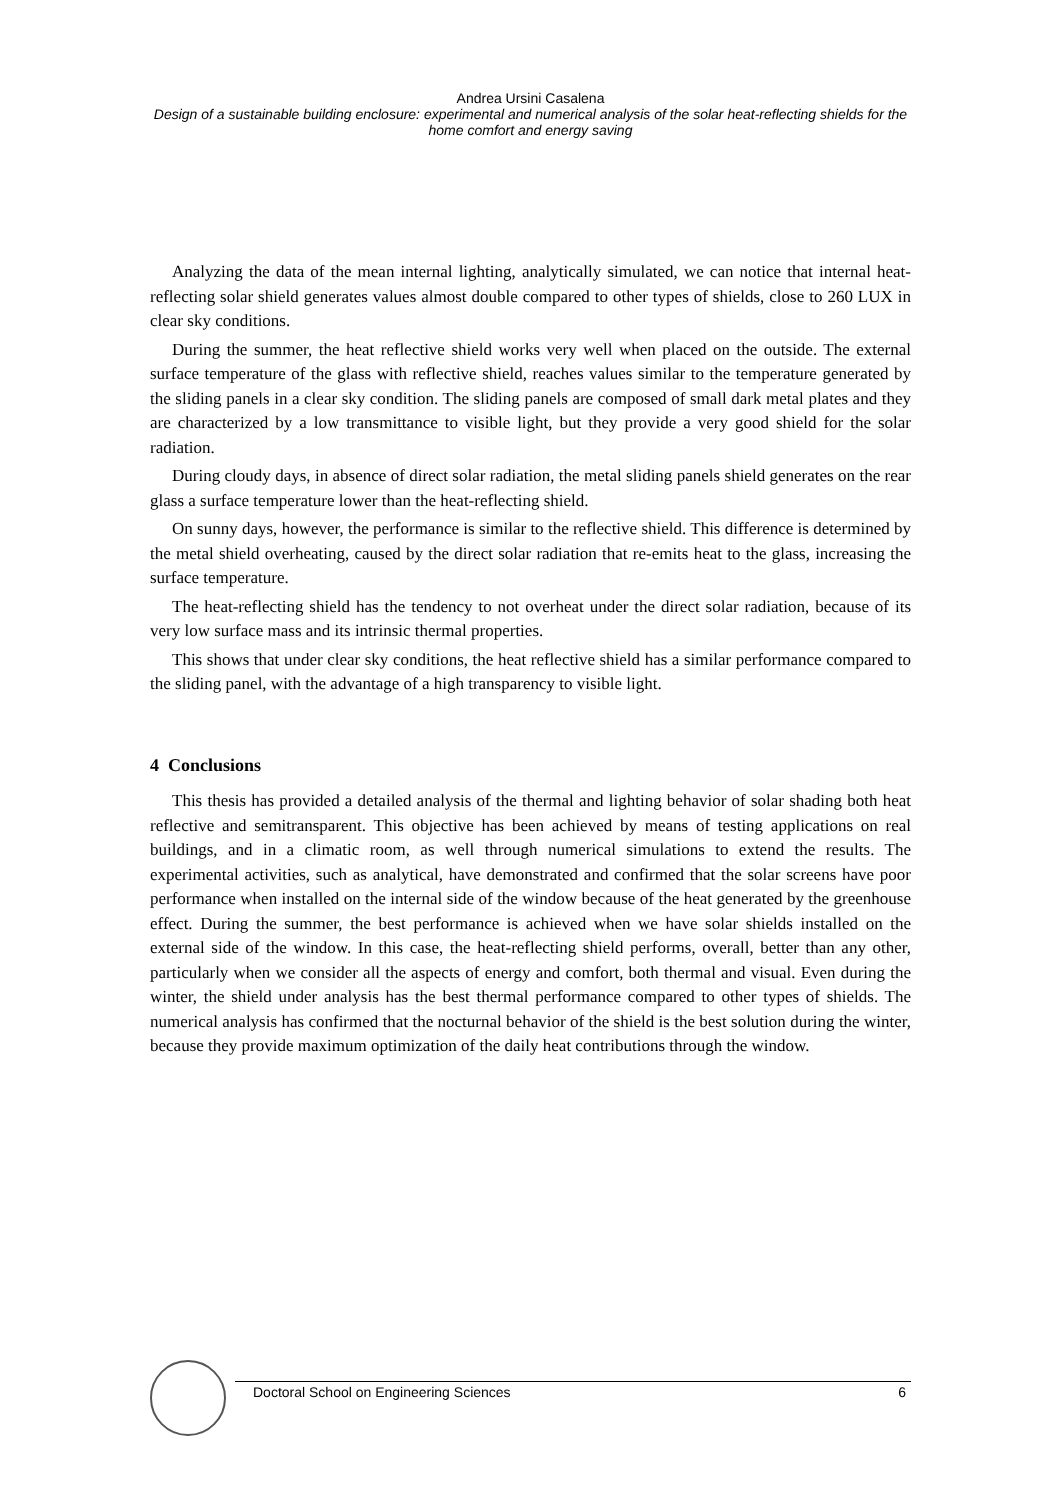Andrea Ursini Casalena
Design of a sustainable building enclosure: experimental and numerical analysis of the solar heat-reflecting shields for the home comfort and energy saving
Analyzing the data of the mean internal lighting, analytically simulated, we can notice that internal heat-reflecting solar shield generates values almost double compared to other types of shields, close to 260 LUX in clear sky conditions.
During the summer, the heat reflective shield works very well when placed on the outside. The external surface temperature of the glass with reflective shield, reaches values similar to the temperature generated by the sliding panels in a clear sky condition. The sliding panels are composed of small dark metal plates and they are characterized by a low transmittance to visible light, but they provide a very good shield for the solar radiation.
During cloudy days, in absence of direct solar radiation, the metal sliding panels shield generates on the rear glass a surface temperature lower than the heat-reflecting shield.
On sunny days, however, the performance is similar to the reflective shield. This difference is determined by the metal shield overheating, caused by the direct solar radiation that re-emits heat to the glass, increasing the surface temperature.
The heat-reflecting shield has the tendency to not overheat under the direct solar radiation, because of its very low surface mass and its intrinsic thermal properties.
This shows that under clear sky conditions, the heat reflective shield has a similar performance compared to the sliding panel, with the advantage of a high transparency to visible light.
4 Conclusions
This thesis has provided a detailed analysis of the thermal and lighting behavior of solar shading both heat reflective and semitransparent. This objective has been achieved by means of testing applications on real buildings, and in a climatic room, as well through numerical simulations to extend the results. The experimental activities, such as analytical, have demonstrated and confirmed that the solar screens have poor performance when installed on the internal side of the window because of the heat generated by the greenhouse effect. During the summer, the best performance is achieved when we have solar shields installed on the external side of the window. In this case, the heat-reflecting shield performs, overall, better than any other, particularly when we consider all the aspects of energy and comfort, both thermal and visual. Even during the winter, the shield under analysis has the best thermal performance compared to other types of shields. The numerical analysis has confirmed that the nocturnal behavior of the shield is the best solution during the winter, because they provide maximum optimization of the daily heat contributions through the window.
Doctoral School on Engineering Sciences 6